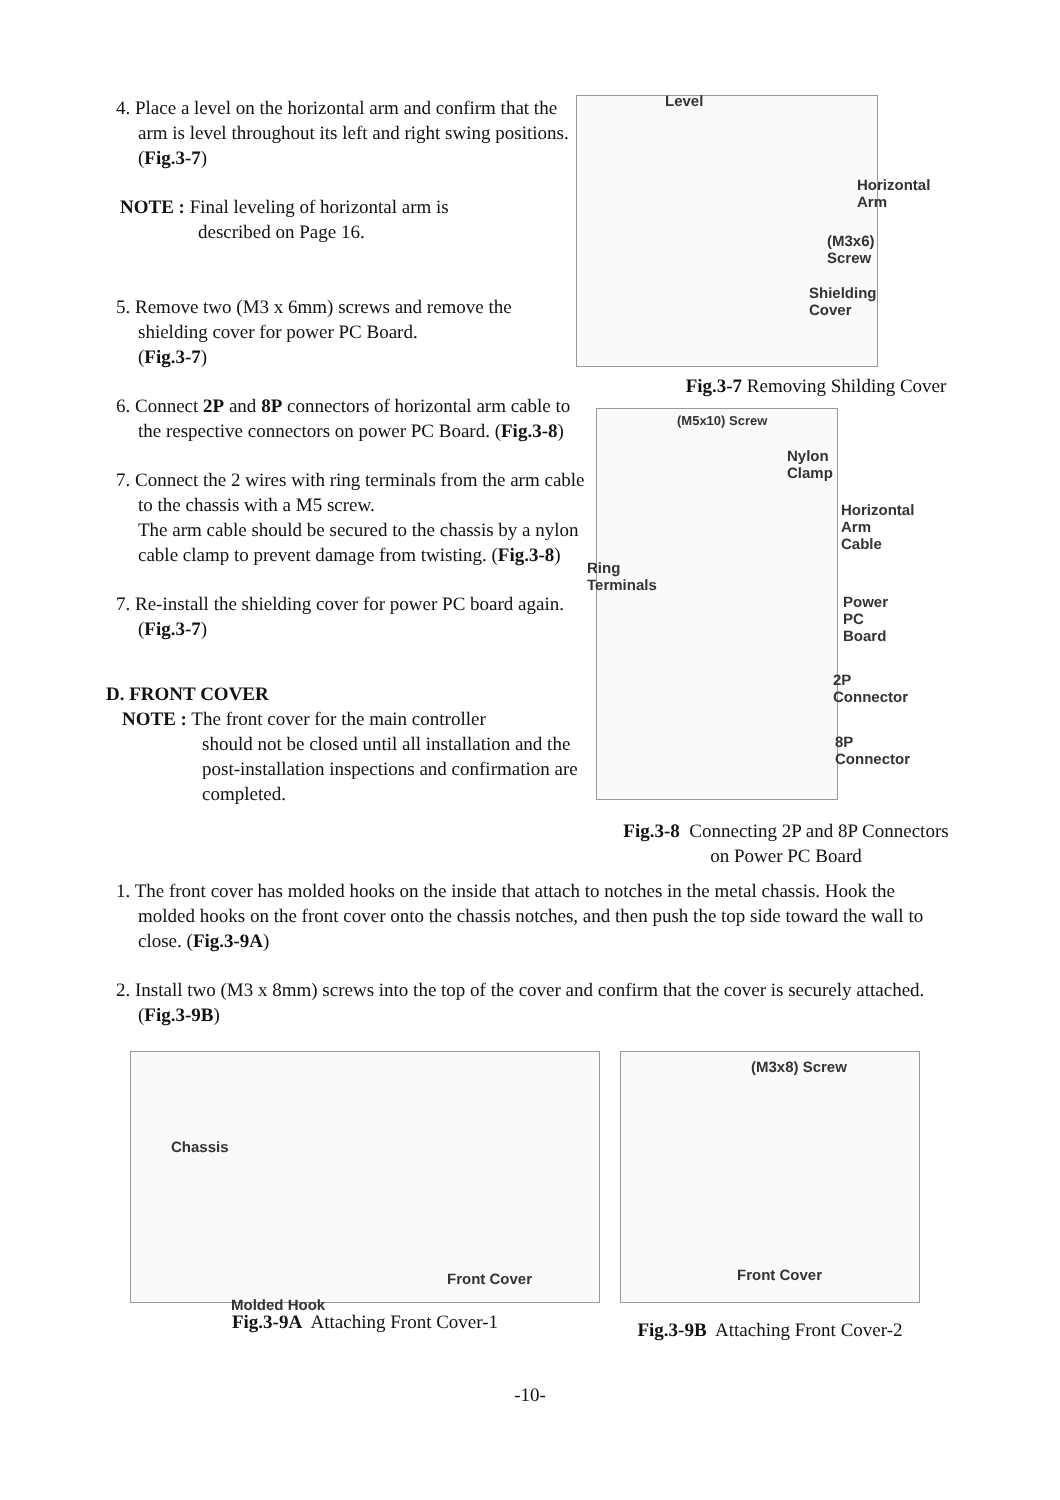4. Place a level on the horizontal arm and confirm that the arm is level throughout its left and right swing positions.
(Fig.3-7)
NOTE : Final leveling of horizontal arm is
described on Page 16.
5. Remove two (M3 x 6mm) screws and remove the shielding cover for power PC Board.
(Fig.3-7)
6. Connect 2P and 8P connectors of horizontal arm cable to the respective connectors on power PC Board. (Fig.3-8)
7. Connect the 2 wires with ring terminals from the arm cable to the chassis with a M5 screw.
The arm cable should be secured to the chassis by a nylon cable clamp to prevent damage from twisting. (Fig.3-8)
7. Re-install the shielding cover for power PC board again. (Fig.3-7)
D. FRONT COVER
NOTE : The front cover for the main controller
should not be closed until all installation and the post-installation inspections and confirmation are completed.
Level
Horizontal
Arm
(M3x6)
Screw
Shielding
Cover
Fig.3-7 Removing Shilding Cover
(M5x10) Screw
Nylon
Clamp
Horizontal Arm
Cable
Ring
Terminals
Power PC
Board
2P
Connector
8P
Connector
Fig.3-8 Connecting 2P and 8P Connectors
on Power PC Board
1. The front cover has molded hooks on the inside that attach to notches in the metal chassis. Hook the molded hooks on the front cover onto the chassis notches, and then push the top side toward the wall to close. (Fig.3-9A)
2. Install two (M3 x 8mm) screws into the top of the cover and confirm that the cover is securely attached. (Fig.3-9B)
Chassis
Front Cover
Molded Hook
Fig.3-9A Attaching Front Cover-1
(M3x8) Screw
Front Cover
Fig.3-9B Attaching Front Cover-2
-10-